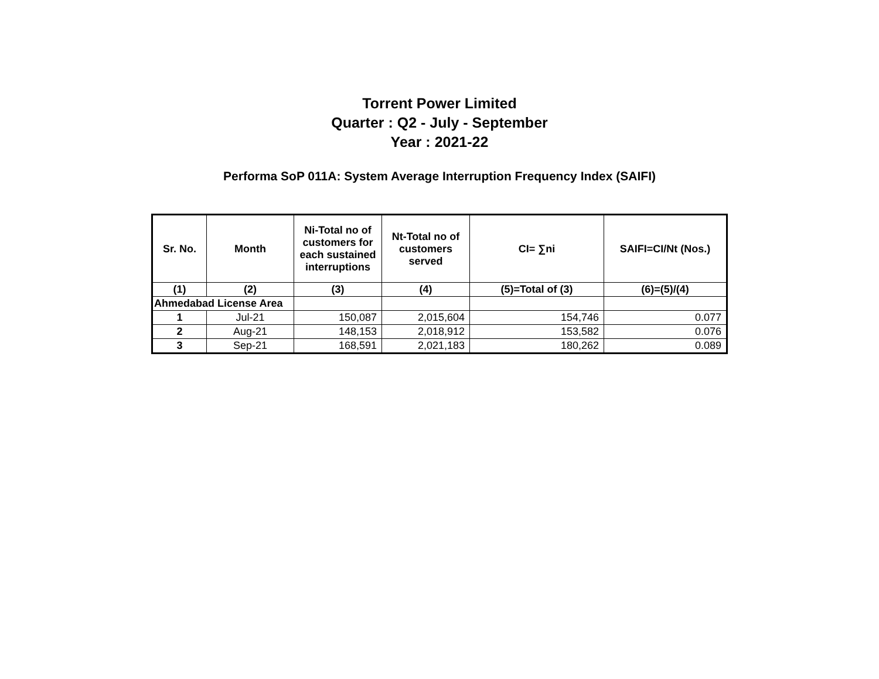Torrent Power Limited
Quarter : Q2 - July - September
Year : 2021-22
Performa SoP 011A: System Average Interruption Frequency Index (SAIFI)
| Sr. No. | Month | Ni-Total no of customers for each sustained interruptions | Nt-Total no of customers served | CI= ∑ni | SAIFI=CI/Nt (Nos.) |
| --- | --- | --- | --- | --- | --- |
| (1) | (2) | (3) | (4) | (5)=Total of (3) | (6)=(5)/(4) |
| Ahmedabad License Area | | | | | |
| 1 | Jul-21 | 150,087 | 2,015,604 | 154,746 | 0.077 |
| 2 | Aug-21 | 148,153 | 2,018,912 | 153,582 | 0.076 |
| 3 | Sep-21 | 168,591 | 2,021,183 | 180,262 | 0.089 |